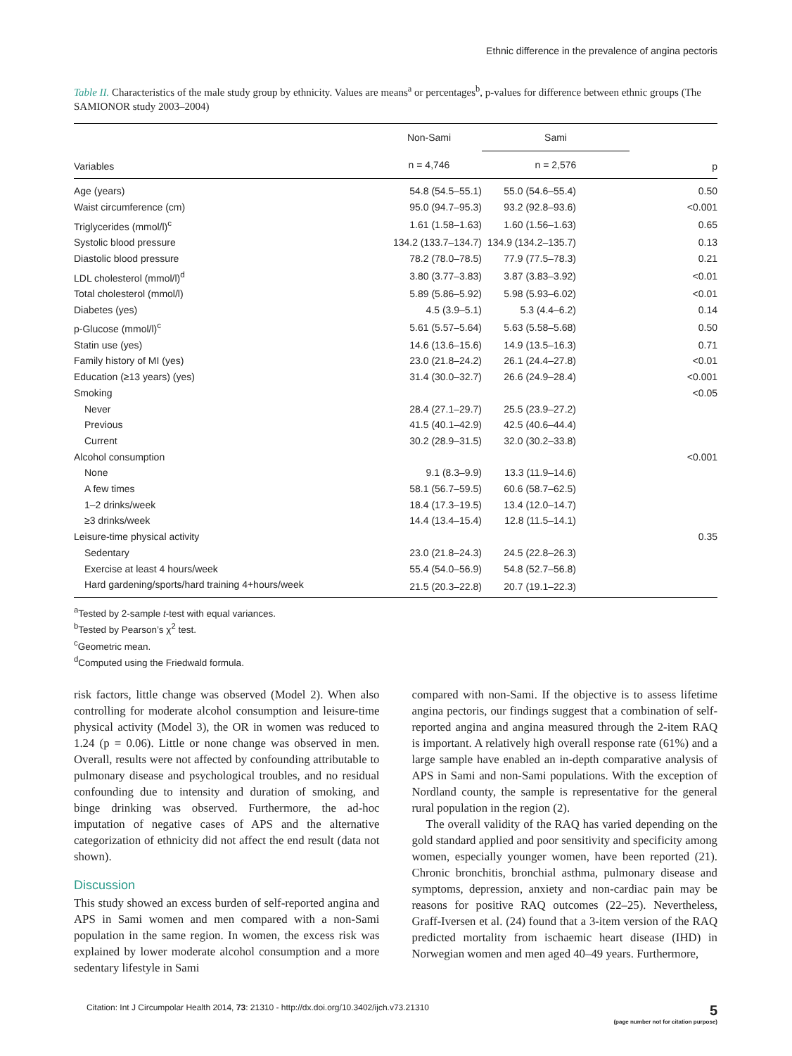Ethnic difference in the prevalence of angina pectoris
Table II. Characteristics of the male study group by ethnicity. Values are means<sup>a</sup> or percentages<sup>b</sup>, p-values for difference between ethnic groups (The SAMIONOR study 2003–2004)
| Variables | Non-Sami | Sami | p |
| --- | --- | --- | --- |
| | n = 4,746 | n = 2,576 | |
| Age (years) | 54.8 (54.5–55.1) | 55.0 (54.6–55.4) | 0.50 |
| Waist circumference (cm) | 95.0 (94.7–95.3) | 93.2 (92.8–93.6) | <0.001 |
| Triglycerides (mmol/l)<sup>c</sup> | 1.61 (1.58–1.63) | 1.60 (1.56–1.63) | 0.65 |
| Systolic blood pressure | 134.2 (133.7–134.7) | 134.9 (134.2–135.7) | 0.13 |
| Diastolic blood pressure | 78.2 (78.0–78.5) | 77.9 (77.5–78.3) | 0.21 |
| LDL cholesterol (mmol/l)<sup>d</sup> | 3.80 (3.77–3.83) | 3.87 (3.83–3.92) | <0.01 |
| Total cholesterol (mmol/l) | 5.89 (5.86–5.92) | 5.98 (5.93–6.02) | <0.01 |
| Diabetes (yes) | 4.5 (3.9–5.1) | 5.3 (4.4–6.2) | 0.14 |
| p-Glucose (mmol/l)<sup>c</sup> | 5.61 (5.57–5.64) | 5.63 (5.58–5.68) | 0.50 |
| Statin use (yes) | 14.6 (13.6–15.6) | 14.9 (13.5–16.3) | 0.71 |
| Family history of MI (yes) | 23.0 (21.8–24.2) | 26.1 (24.4–27.8) | <0.01 |
| Education (≥13 years) (yes) | 31.4 (30.0–32.7) | 26.6 (24.9–28.4) | <0.001 |
| Smoking | | | <0.05 |
| Never | 28.4 (27.1–29.7) | 25.5 (23.9–27.2) | |
| Previous | 41.5 (40.1–42.9) | 42.5 (40.6–44.4) | |
| Current | 30.2 (28.9–31.5) | 32.0 (30.2–33.8) | |
| Alcohol consumption | | | <0.001 |
| None | 9.1 (8.3–9.9) | 13.3 (11.9–14.6) | |
| A few times | 58.1 (56.7–59.5) | 60.6 (58.7–62.5) | |
| 1–2 drinks/week | 18.4 (17.3–19.5) | 13.4 (12.0–14.7) | |
| ≥3 drinks/week | 14.4 (13.4–15.4) | 12.8 (11.5–14.1) | |
| Leisure-time physical activity | | | 0.35 |
| Sedentary | 23.0 (21.8–24.3) | 24.5 (22.8–26.3) | |
| Exercise at least 4 hours/week | 55.4 (54.0–56.9) | 54.8 (52.7–56.8) | |
| Hard gardening/sports/hard training 4+hours/week | 21.5 (20.3–22.8) | 20.7 (19.1–22.3) | |
<sup>a</sup> Tested by 2-sample t-test with equal variances.
<sup>b</sup> Tested by Pearson’s χ<sup>2</sup> test.
<sup>c</sup> Geometric mean.
<sup>d</sup> Computed using the Friedwald formula.
risk factors, little change was observed (Model 2). When also controlling for moderate alcohol consumption and leisure-time physical activity (Model 3), the OR in women was reduced to 1.24 (p = 0.06). Little or none change was observed in men. Overall, results were not affected by confounding attributable to pulmonary disease and psychological troubles, and no residual confounding due to intensity and duration of smoking, and binge drinking was observed. Furthermore, the ad-hoc imputation of negative cases of APS and the alternative categorization of ethnicity did not affect the end result (data not shown).
Discussion
This study showed an excess burden of self-reported angina and APS in Sami women and men compared with a non-Sami population in the same region. In women, the excess risk was explained by lower moderate alcohol consumption and a more sedentary lifestyle in Sami
compared with non-Sami. If the objective is to assess lifetime angina pectoris, our findings suggest that a combination of self-reported angina and angina measured through the 2-item RAQ is important. A relatively high overall response rate (61%) and a large sample have enabled an in-depth comparative analysis of APS in Sami and non-Sami populations. With the exception of Nordland county, the sample is representative for the general rural population in the region (2).
The overall validity of the RAQ has varied depending on the gold standard applied and poor sensitivity and specificity among women, especially younger women, have been reported (21). Chronic bronchitis, bronchial asthma, pulmonary disease and symptoms, depression, anxiety and non-cardiac pain may be reasons for positive RAQ outcomes (22–25). Nevertheless, Graff-Iversen et al. (24) found that a 3-item version of the RAQ predicted mortality from ischaemic heart disease (IHD) in Norwegian women and men aged 40–49 years. Furthermore,
Citation: Int J Circumpolar Health 2014, 73: 21310 - http://dx.doi.org/10.3402/ijch.v73.21310 5
(page number not for citation purpose)